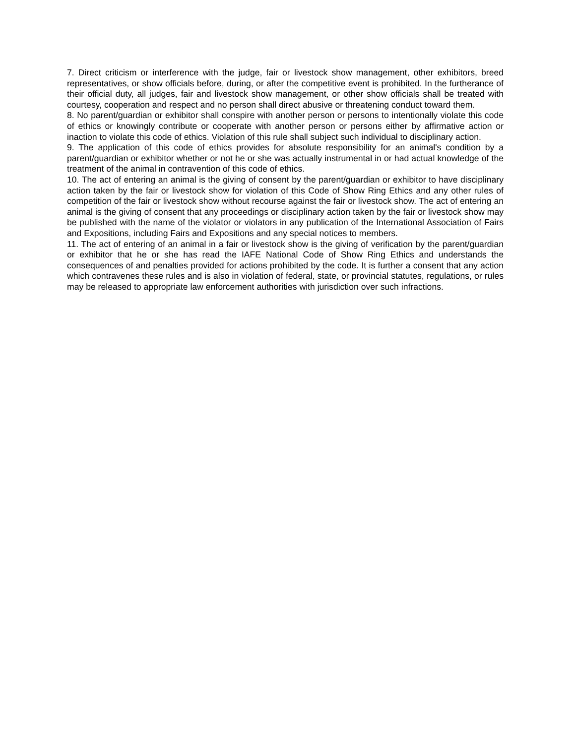7. Direct criticism or interference with the judge, fair or livestock show management, other exhibitors, breed representatives, or show officials before, during, or after the competitive event is prohibited. In the furtherance of their official duty, all judges, fair and livestock show management, or other show officials shall be treated with courtesy, cooperation and respect and no person shall direct abusive or threatening conduct toward them.
8. No parent/guardian or exhibitor shall conspire with another person or persons to intentionally violate this code of ethics or knowingly contribute or cooperate with another person or persons either by affirmative action or inaction to violate this code of ethics. Violation of this rule shall subject such individual to disciplinary action.
9. The application of this code of ethics provides for absolute responsibility for an animal's condition by a parent/guardian or exhibitor whether or not he or she was actually instrumental in or had actual knowledge of the treatment of the animal in contravention of this code of ethics.
10. The act of entering an animal is the giving of consent by the parent/guardian or exhibitor to have disciplinary action taken by the fair or livestock show for violation of this Code of Show Ring Ethics and any other rules of competition of the fair or livestock show without recourse against the fair or livestock show. The act of entering an animal is the giving of consent that any proceedings or disciplinary action taken by the fair or livestock show may be published with the name of the violator or violators in any publication of the International Association of Fairs and Expositions, including Fairs and Expositions and any special notices to members.
11. The act of entering of an animal in a fair or livestock show is the giving of verification by the parent/guardian or exhibitor that he or she has read the IAFE National Code of Show Ring Ethics and understands the consequences of and penalties provided for actions prohibited by the code. It is further a consent that any action which contravenes these rules and is also in violation of federal, state, or provincial statutes, regulations, or rules may be released to appropriate law enforcement authorities with jurisdiction over such infractions.